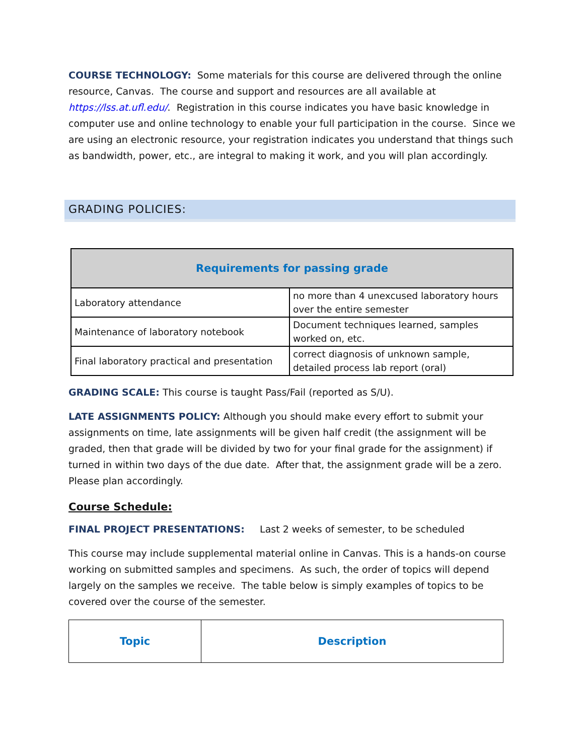COURSE TECHNOLOGY: Some materials for this course are delivered through the online resource, Canvas. The course and support and resources are all available at https://lss.at.ufl.edu/. Registration in this course indicates you have basic knowledge in computer use and online technology to enable your full participation in the course. Since we are using an electronic resource, your registration indicates you understand that things such as bandwidth, power, etc., are integral to making it work, and you will plan accordingly.
GRADING POLICIES:
| Requirements for passing grade | |
| --- | --- |
| Laboratory attendance | no more than 4 unexcused laboratory hours over the entire semester |
| Maintenance of laboratory notebook | Document techniques learned, samples worked on, etc. |
| Final laboratory practical and presentation | correct diagnosis of unknown sample, detailed process lab report (oral) |
GRADING SCALE: This course is taught Pass/Fail (reported as S/U).
LATE ASSIGNMENTS POLICY: Although you should make every effort to submit your assignments on time, late assignments will be given half credit (the assignment will be graded, then that grade will be divided by two for your final grade for the assignment) if turned in within two days of the due date. After that, the assignment grade will be a zero. Please plan accordingly.
Course Schedule:
FINAL PROJECT PRESENTATIONS: Last 2 weeks of semester, to be scheduled
This course may include supplemental material online in Canvas. This is a hands-on course working on submitted samples and specimens. As such, the order of topics will depend largely on the samples we receive. The table below is simply examples of topics to be covered over the course of the semester.
| Topic | Description |
| --- | --- |